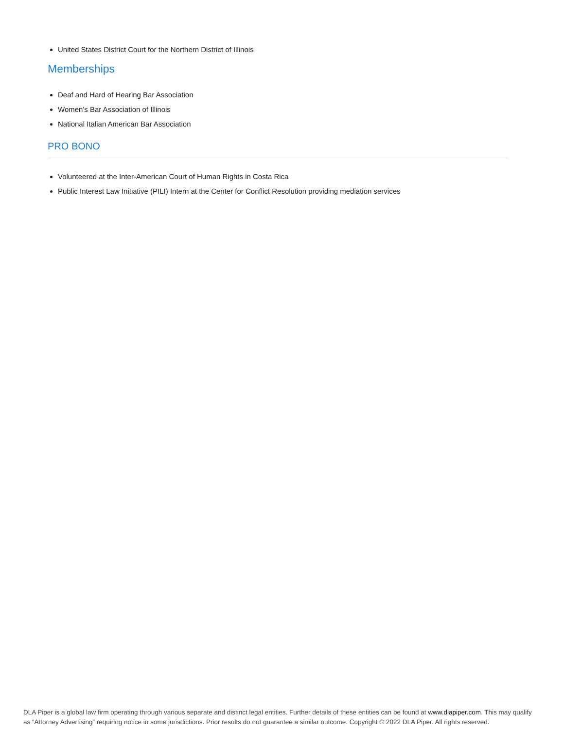United States District Court for the Northern District of Illinois
Memberships
Deaf and Hard of Hearing Bar Association
Women's Bar Association of Illinois
National Italian American Bar Association
PRO BONO
Volunteered at the Inter-American Court of Human Rights in Costa Rica
Public Interest Law Initiative (PILI) Intern at the Center for Conflict Resolution providing mediation services
DLA Piper is a global law firm operating through various separate and distinct legal entities. Further details of these entities can be found at www.dlapiper.com. This may qualify as “Attorney Advertising” requiring notice in some jurisdictions. Prior results do not guarantee a similar outcome. Copyright © 2022 DLA Piper. All rights reserved.